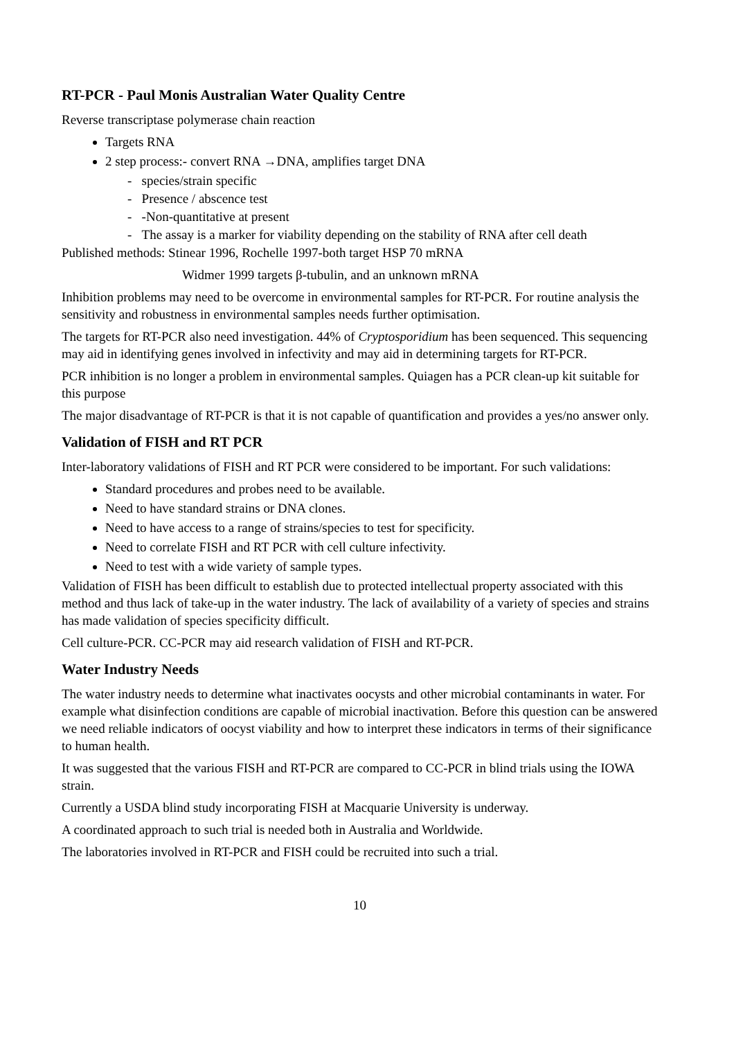RT-PCR - Paul Monis Australian Water Quality Centre
Reverse transcriptase polymerase chain reaction
Targets RNA
2 step process:- convert RNA →DNA, amplifies target DNA
- species/strain specific
- Presence / abscence test
- -Non-quantitative at present
- The assay is a marker for viability depending on the stability of RNA after cell death
Published methods: Stinear 1996, Rochelle 1997-both target HSP 70 mRNA
Widmer 1999 targets β-tubulin, and an unknown mRNA
Inhibition problems may need to be overcome in environmental samples for RT-PCR. For routine analysis the sensitivity and robustness in environmental samples needs further optimisation.
The targets for RT-PCR also need investigation. 44% of Cryptosporidium has been sequenced. This sequencing may aid in identifying genes involved in infectivity and may aid in determining targets for RT-PCR.
PCR inhibition is no longer a problem in environmental samples. Quiagen has a PCR clean-up kit suitable for this purpose
The major disadvantage of RT-PCR is that it is not capable of quantification and provides a yes/no answer only.
Validation of FISH and RT PCR
Inter-laboratory validations of FISH and RT PCR were considered to be important. For such validations:
Standard procedures and probes need to be available.
Need to have standard strains or DNA clones.
Need to have access to a range of strains/species to test for specificity.
Need to correlate FISH and RT PCR with cell culture infectivity.
Need to test with a wide variety of sample types.
Validation of FISH has been difficult to establish due to protected intellectual property associated with this method and thus lack of take-up in the water industry. The lack of availability of a variety of species and strains has made validation of species specificity difficult.
Cell culture-PCR. CC-PCR may aid research validation of FISH and RT-PCR.
Water Industry Needs
The water industry needs to determine what inactivates oocysts and other microbial contaminants in water. For example what disinfection conditions are capable of microbial inactivation. Before this question can be answered we need reliable indicators of oocyst viability and how to interpret these indicators in terms of their significance to human health.
It was suggested that the various FISH and RT-PCR are compared to CC-PCR in blind trials using the IOWA strain.
Currently a USDA blind study incorporating FISH at Macquarie University is underway.
A coordinated approach to such trial is needed both in Australia and Worldwide.
The laboratories involved in RT-PCR and FISH could be recruited into such a trial.
10